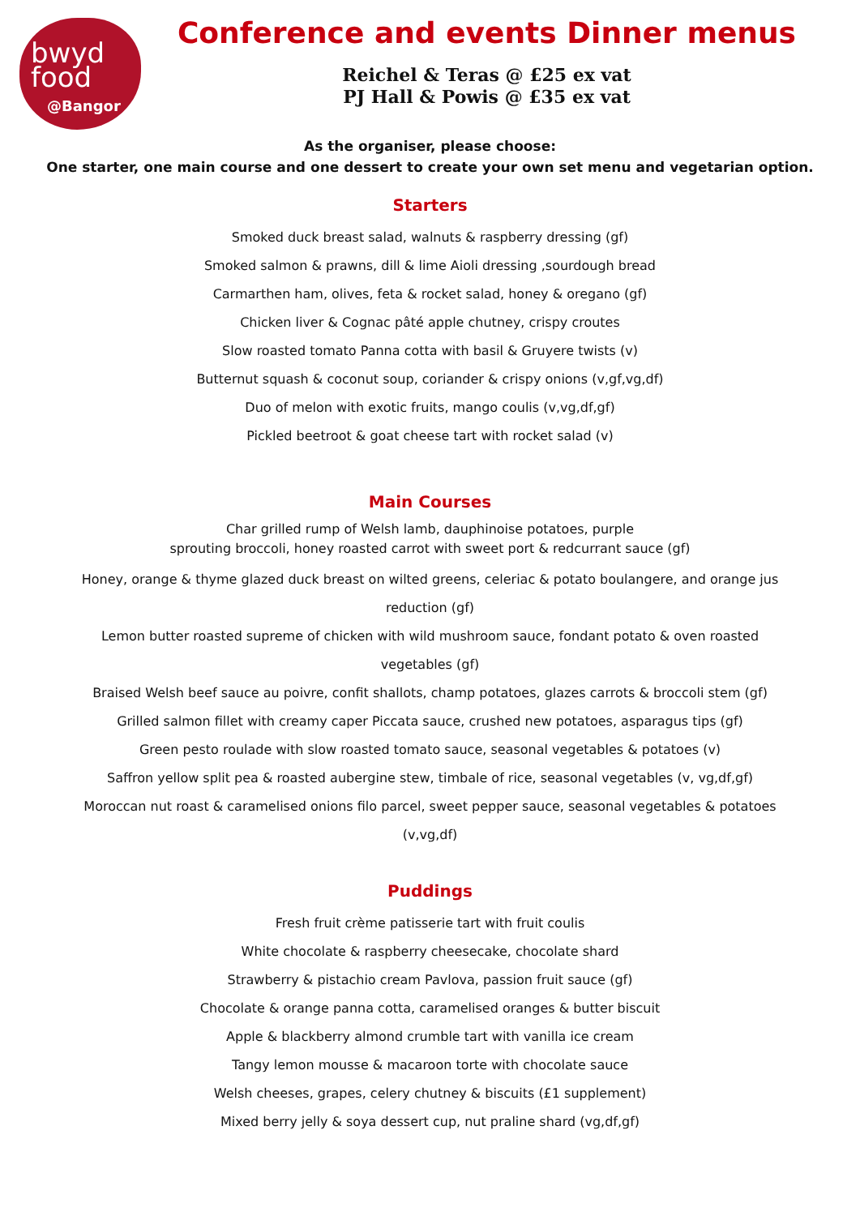bwyd
food
@Bangor
Conference and events Dinner menus
Reichel & Teras @ £25 ex vat
PJ Hall & Powis @ £35 ex vat
As the organiser, please choose:
One starter, one main course and one dessert to create your own set menu and vegetarian option.
Starters
Smoked duck breast salad, walnuts & raspberry dressing (gf)
Smoked salmon & prawns, dill & lime Aioli dressing ,sourdough bread
Carmarthen ham, olives, feta & rocket salad, honey & oregano (gf)
Chicken liver & Cognac pâté apple chutney, crispy croutes
Slow roasted tomato Panna cotta with basil & Gruyere twists (v)
Butternut squash & coconut soup, coriander & crispy onions (v,gf,vg,df)
Duo of melon with exotic fruits, mango coulis (v,vg,df,gf)
Pickled beetroot & goat cheese tart with rocket salad (v)
Main Courses
Char grilled rump of Welsh lamb, dauphinoise potatoes, purple
sprouting broccoli, honey roasted carrot with sweet port & redcurrant sauce (gf)
Honey, orange & thyme glazed duck breast on wilted greens, celeriac & potato boulangere, and orange jus reduction (gf)
Lemon butter roasted supreme of chicken with wild mushroom sauce, fondant potato & oven roasted vegetables (gf)
Braised Welsh beef sauce au poivre, confit shallots, champ potatoes, glazes carrots & broccoli stem (gf)
Grilled salmon fillet with creamy caper Piccata sauce, crushed new potatoes, asparagus tips (gf)
Green pesto roulade with slow roasted tomato sauce, seasonal vegetables & potatoes (v)
Saffron yellow split pea & roasted aubergine stew, timbale of rice, seasonal vegetables (v, vg,df,gf)
Moroccan nut roast & caramelised onions filo parcel, sweet pepper sauce, seasonal vegetables & potatoes (v,vg,df)
Puddings
Fresh fruit crème patisserie tart with fruit coulis
White chocolate & raspberry cheesecake, chocolate shard
Strawberry & pistachio cream Pavlova, passion fruit sauce (gf)
Chocolate & orange panna cotta, caramelised oranges & butter biscuit
Apple & blackberry almond crumble tart with vanilla ice cream
Tangy lemon mousse & macaroon torte with chocolate sauce
Welsh cheeses, grapes, celery chutney & biscuits (£1 supplement)
Mixed berry jelly & soya dessert cup, nut praline shard (vg,df,gf)